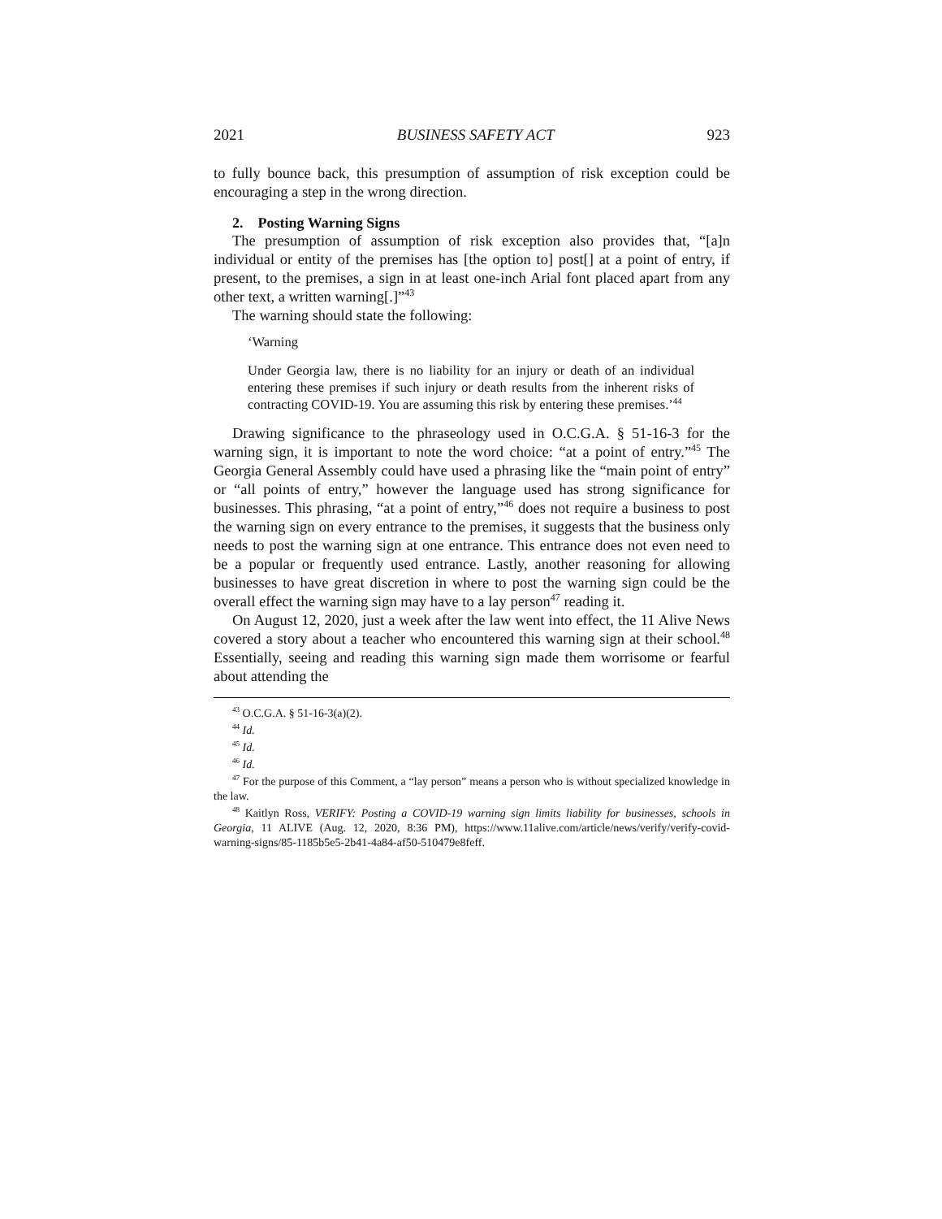2021 BUSINESS SAFETY ACT 923
to fully bounce back, this presumption of assumption of risk exception could be encouraging a step in the wrong direction.
2. Posting Warning Signs
The presumption of assumption of risk exception also provides that, “[a]n individual or entity of the premises has [the option to] post[] at a point of entry, if present, to the premises, a sign in at least one-inch Arial font placed apart from any other text, a written warning[.]”<sup>43</sup>
The warning should state the following:
‘Warning
Under Georgia law, there is no liability for an injury or death of an individual entering these premises if such injury or death results from the inherent risks of contracting COVID-19. You are assuming this risk by entering these premises.’<sup>44</sup>
Drawing significance to the phraseology used in O.C.G.A. § 51-16-3 for the warning sign, it is important to note the word choice: “at a point of entry.”<sup>45</sup> The Georgia General Assembly could have used a phrasing like the “main point of entry” or “all points of entry,” however the language used has strong significance for businesses. This phrasing, “at a point of entry,”<sup>46</sup> does not require a business to post the warning sign on every entrance to the premises, it suggests that the business only needs to post the warning sign at one entrance. This entrance does not even need to be a popular or frequently used entrance. Lastly, another reasoning for allowing businesses to have great discretion in where to post the warning sign could be the overall effect the warning sign may have to a lay person<sup>47</sup> reading it.
On August 12, 2020, just a week after the law went into effect, the 11 Alive News covered a story about a teacher who encountered this warning sign at their school.<sup>48</sup> Essentially, seeing and reading this warning sign made them worrisome or fearful about attending the
<sup>43</sup> O.C.G.A. § 51-16-3(a)(2).
<sup>44</sup> Id.
<sup>45</sup> Id.
<sup>46</sup> Id.
<sup>47</sup> For the purpose of this Comment, a “lay person” means a person who is without specialized knowledge in the law.
<sup>48</sup> Kaitlyn Ross, VERIFY: Posting a COVID-19 warning sign limits liability for businesses, schools in Georgia, 11 ALIVE (Aug. 12, 2020, 8:36 PM), https://www.11alive.com/article/news/verify/verify-covid-warning-signs/85-1185b5e5-2b41-4a84-af50-510479e8feff.